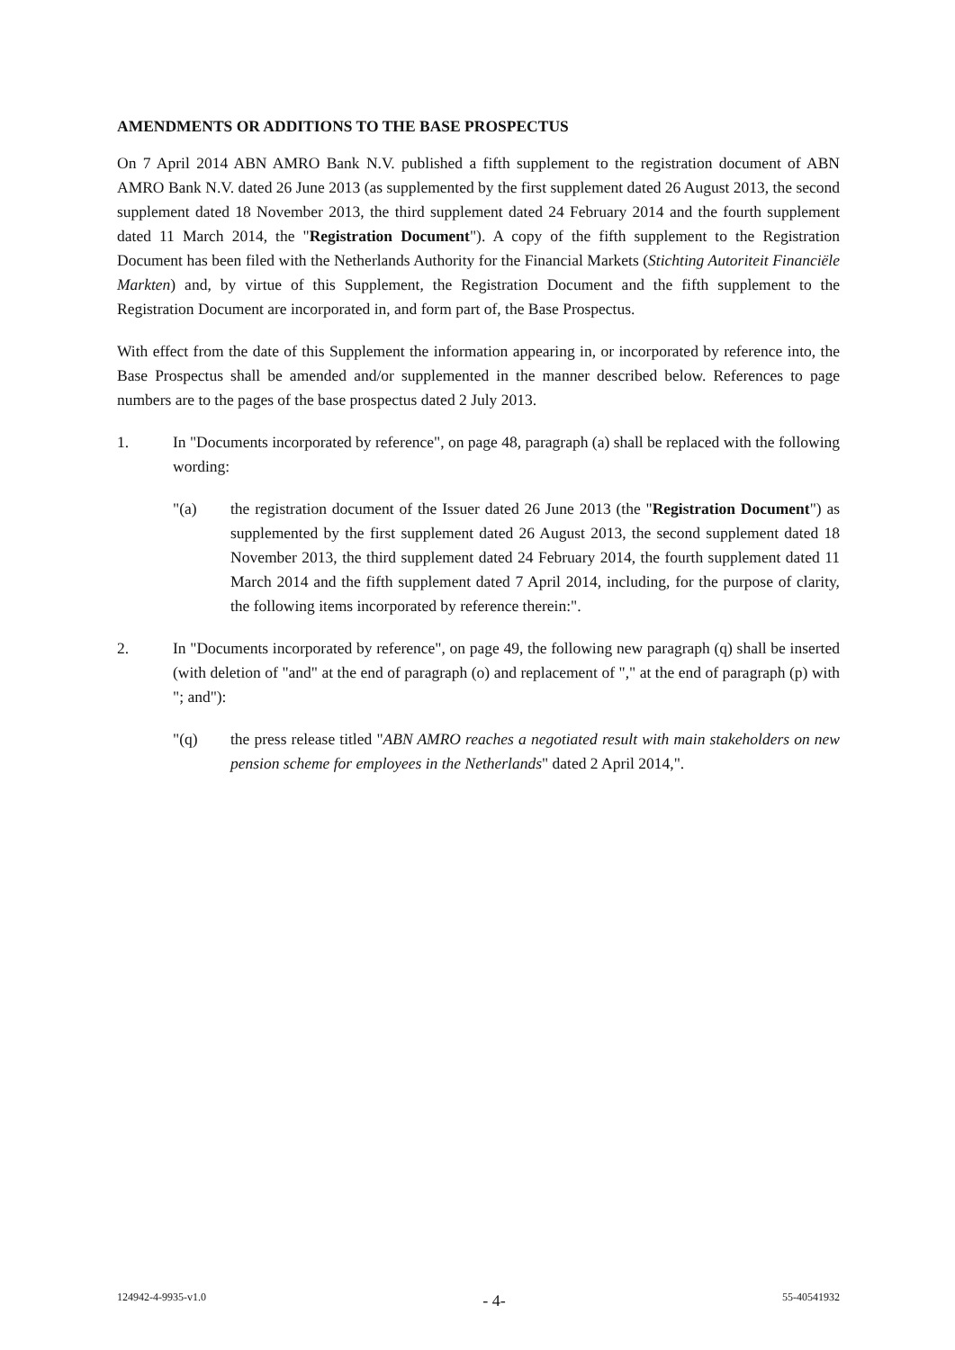AMENDMENTS OR ADDITIONS TO THE BASE PROSPECTUS
On 7 April 2014 ABN AMRO Bank N.V. published a fifth supplement to the registration document of ABN AMRO Bank N.V. dated 26 June 2013 (as supplemented by the first supplement dated 26 August 2013, the second supplement dated 18 November 2013, the third supplement dated 24 February 2014 and the fourth supplement dated 11 March 2014, the "Registration Document"). A copy of the fifth supplement to the Registration Document has been filed with the Netherlands Authority for the Financial Markets (Stichting Autoriteit Financiële Markten) and, by virtue of this Supplement, the Registration Document and the fifth supplement to the Registration Document are incorporated in, and form part of, the Base Prospectus.
With effect from the date of this Supplement the information appearing in, or incorporated by reference into, the Base Prospectus shall be amended and/or supplemented in the manner described below. References to page numbers are to the pages of the base prospectus dated 2 July 2013.
1. In "Documents incorporated by reference", on page 48, paragraph (a) shall be replaced with the following wording:
"(a) the registration document of the Issuer dated 26 June 2013 (the "Registration Document") as supplemented by the first supplement dated 26 August 2013, the second supplement dated 18 November 2013, the third supplement dated 24 February 2014, the fourth supplement dated 11 March 2014 and the fifth supplement dated 7 April 2014, including, for the purpose of clarity, the following items incorporated by reference therein:".
2. In "Documents incorporated by reference", on page 49, the following new paragraph (q) shall be inserted (with deletion of "and" at the end of paragraph (o) and replacement of "," at the end of paragraph (p) with "; and"):
"(q) the press release titled "ABN AMRO reaches a negotiated result with main stakeholders on new pension scheme for employees in the Netherlands" dated 2 April 2014,".
124942-4-9935-v1.0 - 4- 55-40541932